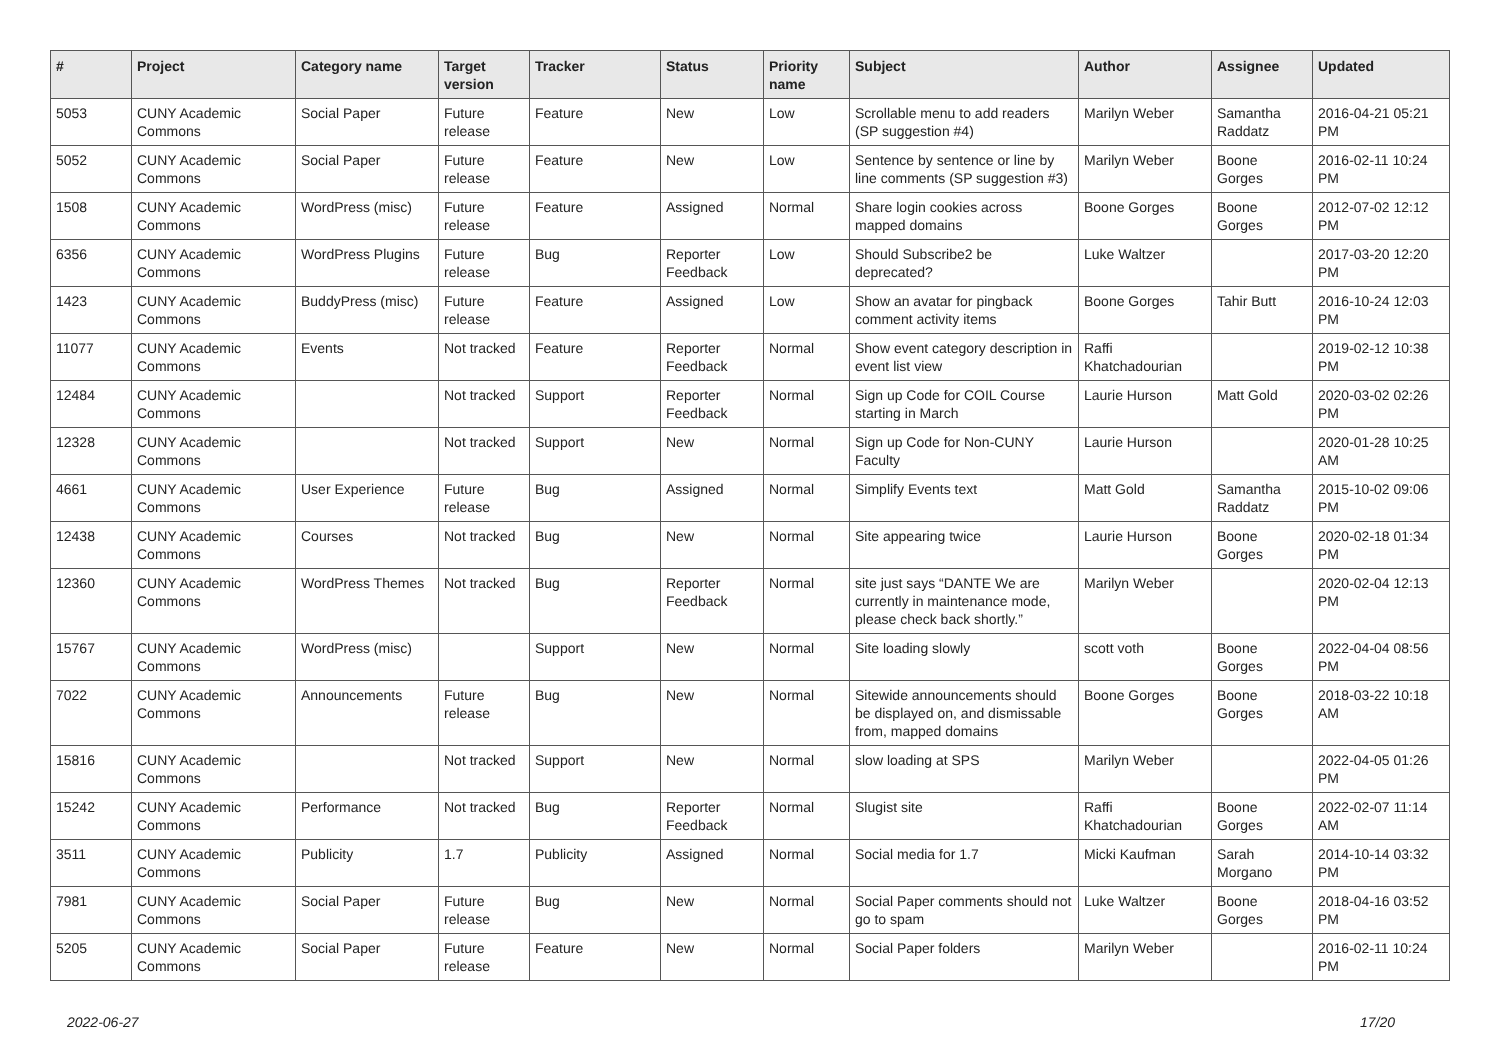| # | Project | Category name | Target version | Tracker | Status | Priority name | Subject | Author | Assignee | Updated |
| --- | --- | --- | --- | --- | --- | --- | --- | --- | --- | --- |
| 5053 | CUNY Academic Commons | Social Paper | Future release | Feature | New | Low | Scrollable menu to add readers (SP suggestion #4) | Marilyn Weber | Samantha Raddatz | 2016-04-21 05:21 PM |
| 5052 | CUNY Academic Commons | Social Paper | Future release | Feature | New | Low | Sentence by sentence or line by line comments (SP suggestion #3) | Marilyn Weber | Boone Gorges | 2016-02-11 10:24 PM |
| 1508 | CUNY Academic Commons | WordPress (misc) | Future release | Feature | Assigned | Normal | Share login cookies across mapped domains | Boone Gorges | Boone Gorges | 2012-07-02 12:12 PM |
| 6356 | CUNY Academic Commons | WordPress Plugins | Future release | Bug | Reporter Feedback | Low | Should Subscribe2 be deprecated? | Luke Waltzer | | 2017-03-20 12:20 PM |
| 1423 | CUNY Academic Commons | BuddyPress (misc) | Future release | Feature | Assigned | Low | Show an avatar for pingback comment activity items | Boone Gorges | Tahir Butt | 2016-10-24 12:03 PM |
| 11077 | CUNY Academic Commons | Events | Not tracked | Feature | Reporter Feedback | Normal | Show event category description in event list view | Raffi Khatchadourian | | 2019-02-12 10:38 PM |
| 12484 | CUNY Academic Commons | | Not tracked | Support | Reporter Feedback | Normal | Sign up Code for COIL Course starting in March | Laurie Hurson | Matt Gold | 2020-03-02 02:26 PM |
| 12328 | CUNY Academic Commons | | Not tracked | Support | New | Normal | Sign up Code for Non-CUNY Faculty | Laurie Hurson | | 2020-01-28 10:25 AM |
| 4661 | CUNY Academic Commons | User Experience | Future release | Bug | Assigned | Normal | Simplify Events text | Matt Gold | Samantha Raddatz | 2015-10-02 09:06 PM |
| 12438 | CUNY Academic Commons | Courses | Not tracked | Bug | New | Normal | Site appearing twice | Laurie Hurson | Boone Gorges | 2020-02-18 01:34 PM |
| 12360 | CUNY Academic Commons | WordPress Themes | Not tracked | Bug | Reporter Feedback | Normal | site just says “DANTE We are currently in maintenance mode, please check back shortly.” | Marilyn Weber | | 2020-02-04 12:13 PM |
| 15767 | CUNY Academic Commons | WordPress (misc) | | Support | New | Normal | Site loading slowly | scott voth | Boone Gorges | 2022-04-04 08:56 PM |
| 7022 | CUNY Academic Commons | Announcements | Future release | Bug | New | Normal | Sitewide announcements should be displayed on, and dismissable from, mapped domains | Boone Gorges | Boone Gorges | 2018-03-22 10:18 AM |
| 15816 | CUNY Academic Commons | | Not tracked | Support | New | Normal | slow loading at SPS | Marilyn Weber | | 2022-04-05 01:26 PM |
| 15242 | CUNY Academic Commons | Performance | Not tracked | Bug | Reporter Feedback | Normal | Slugist site | Raffi Khatchadourian | Boone Gorges | 2022-02-07 11:14 AM |
| 3511 | CUNY Academic Commons | Publicity | 1.7 | Publicity | Assigned | Normal | Social media for 1.7 | Micki Kaufman | Sarah Morgano | 2014-10-14 03:32 PM |
| 7981 | CUNY Academic Commons | Social Paper | Future release | Bug | New | Normal | Social Paper comments should not go to spam | Luke Waltzer | Boone Gorges | 2018-04-16 03:52 PM |
| 5205 | CUNY Academic Commons | Social Paper | Future release | Feature | New | Normal | Social Paper folders | Marilyn Weber | | 2016-02-11 10:24 PM |
2022-06-27 17/20